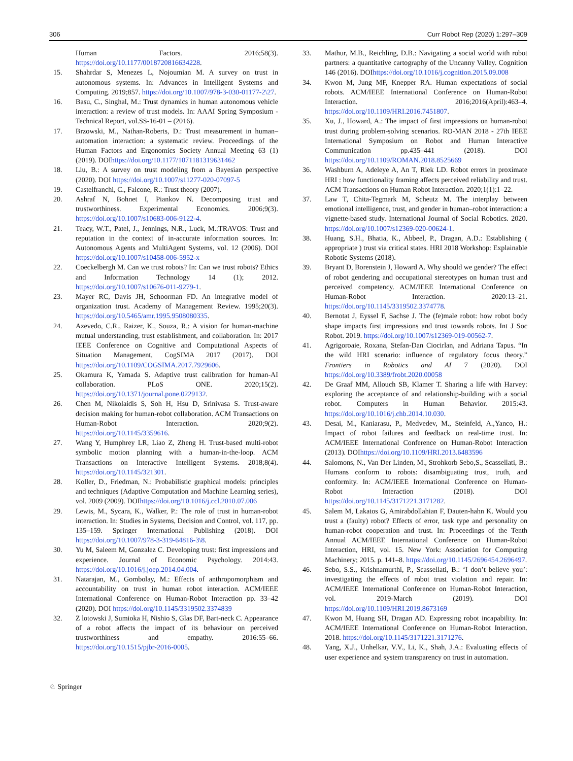306 Curr Robot Rep (2020) 1:297–309
Human Factors. 2016;58(3). https://doi.org/10.1177/0018720816634228.
15. Shahrdar S, Menezes L, Nojoumian M. A survey on trust in autonomous systems. In: Advances in Intelligent Systems and Computing. 2019;857. https://doi.org/10.1007/978-3-030-01177-2\27.
16. Basu, C., Singhal, M.: Trust dynamics in human autonomous vehicle interaction: a review of trust models. In: AAAI Spring Symposium - Technical Report, vol.SS-16-01 – (2016).
17. Brzowski, M., Nathan-Roberts, D.: Trust measurement in human–automation interaction: a systematic review. Proceedings of the Human Factors and Ergonomics Society Annual Meeting 63 (1) (2019). DOIhttps://doi.org/10.1177/1071181319631462
18. Liu, B.: A survey on trust modeling from a Bayesian perspective (2020). DOI https://doi.org/10.1007/s11277-020-07097-5
19. Castelfranchi, C., Falcone, R.: Trust theory (2007).
20. Ashraf N, Bohnet I, Piankov N. Decomposing trust and trustworthiness. Experimental Economics. 2006;9(3). https://doi.org/10.1007/s10683-006-9122-4.
21. Teacy, W.T., Patel, J., Jennings, N.R., Luck, M.:TRAVOS: Trust and reputation in the context of in-accurate information sources. In: Autonomous Agents and MultiAgent Systems, vol. 12 (2006). DOI https://doi.org/10.1007/s10458-006-5952-x
22. Coeckelbergh M. Can we trust robots? In: Can we trust robots? Ethics and Information Technology 14 (1); 2012. https://doi.org/10.1007/s10676-011-9279-1.
23. Mayer RC, Davis JH, Schoorman FD. An integrative model of organization trust. Academy of Management Review. 1995;20(3). https://doi.org/10.5465/amr.1995.9508080335.
24. Azevedo, C.R., Raizer, K., Souza, R.: A vision for human-machine mutual understanding, trust establishment, and collaboration. In: 2017 IEEE Conference on Cognitive and Computational Aspects of Situation Management, CogSIMA 2017 (2017). DOI https://doi.org/10.1109/COGSIMA.2017.7929606.
25. Okamura K, Yamada S. Adaptive trust calibration for human-AI collaboration. PLoS ONE. 2020;15(2). https://doi.org/10.1371/journal.pone.0229132.
26. Chen M, Nikolaidis S, Soh H, Hsu D, Srinivasa S. Trust-aware decision making for human-robot collaboration. ACM Transactions on Human-Robot Interaction. 2020;9(2). https://doi.org/10.1145/3359616.
27. Wang Y, Humphrey LR, Liao Z, Zheng H. Trust-based multi-robot symbolic motion planning with a human-in-the-loop. ACM Transactions on Interactive Intelligent Systems. 2018;8(4). https://doi.org/10.1145/321301.
28. Koller, D., Friedman, N.: Probabilistic graphical models: principles and techniques (Adaptive Computation and Machine Learning series), vol. 2009 (2009). DOIhttps://doi.org/10.1016/j.ccl.2010.07.006
29. Lewis, M., Sycara, K., Walker, P.: The role of trust in human-robot interaction. In: Studies in Systems, Decision and Control, vol. 117, pp. 135–159. Springer International Publishing (2018). DOI https://doi.org/10.1007/978-3-319-64816-3\8.
30. Yu M, Saleem M, Gonzalez C. Developing trust: first impressions and experience. Journal of Economic Psychology. 2014:43. https://doi.org/10.1016/j.joep.2014.04.004.
31. Natarajan, M., Gombolay, M.: Effects of anthropomorphism and accountability on trust in human robot interaction. ACM/IEEE International Conference on Human-Robot Interaction pp. 33–42 (2020). DOI https://doi.org/10.1145/3319502.3374839
32. Z lotowski J, Sumioka H, Nishio S, Glas DF, Bart-neck C. Appearance of a robot affects the impact of its behaviour on perceived trustworthiness and empathy. 2016:55–66. https://doi.org/10.1515/pjbr-2016-0005.
33. Mathur, M.B., Reichling, D.B.: Navigating a social world with robot partners: a quantitative cartography of the Uncanny Valley. Cognition 146 (2016). DOIhttps://doi.org/10.1016/j.cognition.2015.09.008
34. Kwon M, Jung MF, Knepper RA. Human expectations of social robots. ACM/IEEE International Conference on Human-Robot Interaction. 2016;2016(April):463–4. https://doi.org/10.1109/HRI.2016.7451807.
35. Xu, J., Howard, A.: The impact of first impressions on human-robot trust during problem-solving scenarios. RO-MAN 2018 - 27th IEEE International Symposium on Robot and Human Interactive Communication pp.435–441 (2018). DOI https://doi.org/10.1109/ROMAN.2018.8525669
36. Washburn A, Adeleye A, An T, Riek LD. Robot errors in proximate HRI : how functionality framing affects perceived reliability and trust. ACM Transactions on Human Robot Interaction. 2020;1(1):1–22.
37. Law T, Chita-Tegmark M, Scheutz M. The interplay between emotional intelligence, trust, and gender in human–robot interaction: a vignette-based study. International Journal of Social Robotics. 2020. https://doi.org/10.1007/s12369-020-00624-1.
38. Huang, S.H., Bhatia, K., Abbeel, P., Dragan, A.D.: Establishing ( appropriate ) trust via critical states. HRI 2018 Workshop: Explainable Robotic Systems (2018).
39. Bryant D, Borenstein J, Howard A. Why should we gender? The effect of robot gendering and occupational stereotypes on human trust and perceived competency. ACM/IEEE International Conference on Human-Robot Interaction. 2020:13–21. https://doi.org/10.1145/3319502.3374778.
40. Bernotat J, Eyssel F, Sachse J. The (fe)male robot: how robot body shape impacts first impressions and trust towards robots. Int J Soc Robot. 2019. https://doi.org/10.1007/s12369-019-00562-7.
41. Agrigoroaie, Roxana, Stefan-Dan Ciocirlan, and Adriana Tapus. “In the wild HRI scenario: influence of regulatory focus theory.” Frontiers in Robotics and AI 7 (2020). DOI https://doi.org/10.3389/frobt.2020.00058
42. De Graaf MM, Allouch SB, Klamer T. Sharing a life with Harvey: exploring the acceptance of and relationship-building with a social robot. Computers in Human Behavior. 2015:43. https://doi.org/10.1016/j.chb.2014.10.030.
43. Desai, M., Kaniarasu, P., Medvedev, M., Steinfeld, A.,Yanco, H.: Impact of robot failures and feedback on real-time trust. In: ACM/IEEE International Conference on Human-Robot Interaction (2013). DOIhttps://doi.org/10.1109/HRI.2013.6483596
44. Salomons, N., Van Der Linden, M., Strohkorb Sebo,S., Scassellati, B.: Humans conform to robots: disambiguating trust, truth, and conformity. In: ACM/IEEE International Conference on Human-Robot Interaction (2018). DOI https://doi.org/10.1145/3171221.3171282.
45. Salem M, Lakatos G, Amirabdollahian F, Dauten-hahn K. Would you trust a (faulty) robot? Effects of error, task type and personality on human-robot cooperation and trust. In: Proceedings of the Tenth Annual ACM/IEEE International Conference on Human-Robot Interaction, HRI, vol. 15. New York: Association for Computing Machinery; 2015. p. 141–8. https://doi.org/10.1145/2696454.2696497.
46. Sebo, S.S., Krishnamurthi, P., Scassellati, B.: ‘I don’t believe you’: investigating the effects of robot trust violation and repair. In: ACM/IEEE International Conference on Human-Robot Interaction, vol. 2019-March (2019). DOI https://doi.org/10.1109/HRI.2019.8673169
47. Kwon M, Huang SH, Dragan AD. Expressing robot incapability. In: ACM/IEEE International Conference on Human-Robot Interaction. 2018. https://doi.org/10.1145/3171221.3171276.
48. Yang, X.J., Unhelkar, V.V., Li, K., Shah, J.A.: Evaluating effects of user experience and system transparency on trust in automation.
♘ Springer